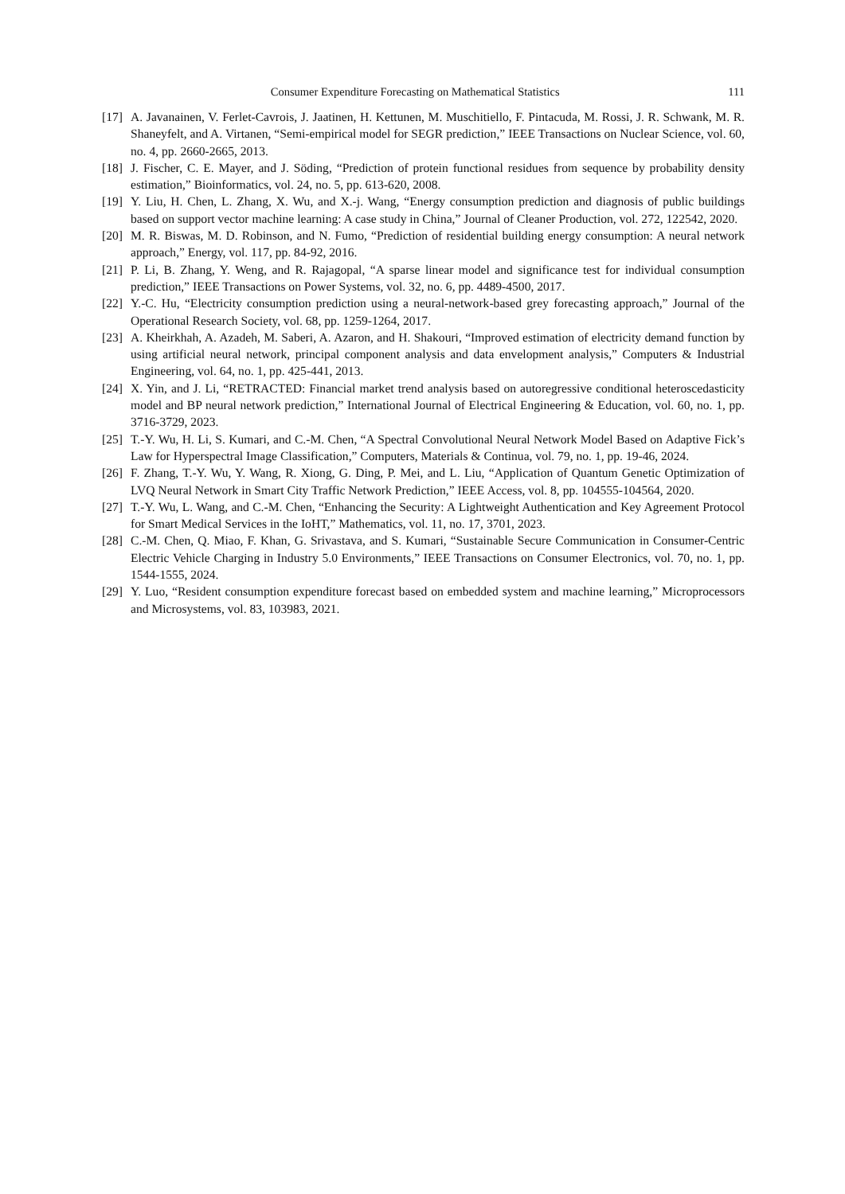Consumer Expenditure Forecasting on Mathematical Statistics 111
[17] A. Javanainen, V. Ferlet-Cavrois, J. Jaatinen, H. Kettunen, M. Muschitiello, F. Pintacuda, M. Rossi, J. R. Schwank, M. R. Shaneyfelt, and A. Virtanen, “Semi-empirical model for SEGR prediction,” IEEE Transactions on Nuclear Science, vol. 60, no. 4, pp. 2660-2665, 2013.
[18] J. Fischer, C. E. Mayer, and J. Söding, “Prediction of protein functional residues from sequence by probability density estimation,” Bioinformatics, vol. 24, no. 5, pp. 613-620, 2008.
[19] Y. Liu, H. Chen, L. Zhang, X. Wu, and X.-j. Wang, “Energy consumption prediction and diagnosis of public buildings based on support vector machine learning: A case study in China,” Journal of Cleaner Production, vol. 272, 122542, 2020.
[20] M. R. Biswas, M. D. Robinson, and N. Fumo, “Prediction of residential building energy consumption: A neural network approach,” Energy, vol. 117, pp. 84-92, 2016.
[21] P. Li, B. Zhang, Y. Weng, and R. Rajagopal, “A sparse linear model and significance test for individual consumption prediction,” IEEE Transactions on Power Systems, vol. 32, no. 6, pp. 4489-4500, 2017.
[22] Y.-C. Hu, “Electricity consumption prediction using a neural-network-based grey forecasting approach,” Journal of the Operational Research Society, vol. 68, pp. 1259-1264, 2017.
[23] A. Kheirkhah, A. Azadeh, M. Saberi, A. Azaron, and H. Shakouri, “Improved estimation of electricity demand function by using artificial neural network, principal component analysis and data envelopment analysis,” Computers & Industrial Engineering, vol. 64, no. 1, pp. 425-441, 2013.
[24] X. Yin, and J. Li, “RETRACTED: Financial market trend analysis based on autoregressive conditional heteroscedasticity model and BP neural network prediction,” International Journal of Electrical Engineering & Education, vol. 60, no. 1, pp. 3716-3729, 2023.
[25] T.-Y. Wu, H. Li, S. Kumari, and C.-M. Chen, “A Spectral Convolutional Neural Network Model Based on Adaptive Fick’s Law for Hyperspectral Image Classification,” Computers, Materials & Continua, vol. 79, no. 1, pp. 19-46, 2024.
[26] F. Zhang, T.-Y. Wu, Y. Wang, R. Xiong, G. Ding, P. Mei, and L. Liu, “Application of Quantum Genetic Optimization of LVQ Neural Network in Smart City Traffic Network Prediction,” IEEE Access, vol. 8, pp. 104555-104564, 2020.
[27] T.-Y. Wu, L. Wang, and C.-M. Chen, “Enhancing the Security: A Lightweight Authentication and Key Agreement Protocol for Smart Medical Services in the IoHT,” Mathematics, vol. 11, no. 17, 3701, 2023.
[28] C.-M. Chen, Q. Miao, F. Khan, G. Srivastava, and S. Kumari, “Sustainable Secure Communication in Consumer-Centric Electric Vehicle Charging in Industry 5.0 Environments,” IEEE Transactions on Consumer Electronics, vol. 70, no. 1, pp. 1544-1555, 2024.
[29] Y. Luo, “Resident consumption expenditure forecast based on embedded system and machine learning,” Microprocessors and Microsystems, vol. 83, 103983, 2021.